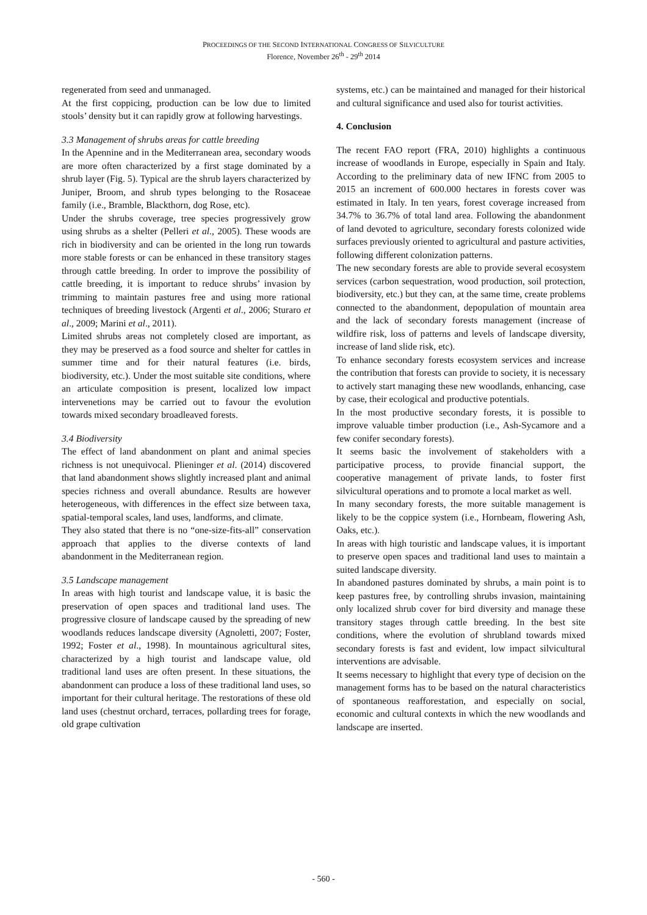PROCEEDINGS OF THE SECOND INTERNATIONAL CONGRESS OF SILVICULTURE
Florence, November 26<sup>th</sup> - 29<sup>th</sup> 2014
regenerated from seed and unmanaged.
At the first coppicing, production can be low due to limited stools’ density but it can rapidly grow at following harvestings.
3.3 Management of shrubs areas for cattle breeding
In the Apennine and in the Mediterranean area, secondary woods are more often characterized by a first stage dominated by a shrub layer (Fig. 5). Typical are the shrub layers characterized by Juniper, Broom, and shrub types belonging to the Rosaceae family (i.e., Bramble, Blackthorn, dog Rose, etc).
Under the shrubs coverage, tree species progressively grow using shrubs as a shelter (Pelleri et al., 2005). These woods are rich in biodiversity and can be oriented in the long run towards more stable forests or can be enhanced in these transitory stages through cattle breeding. In order to improve the possibility of cattle breeding, it is important to reduce shrubs’ invasion by trimming to maintain pastures free and using more rational techniques of breeding livestock (Argenti et al., 2006; Sturaro et al., 2009; Marini et al., 2011).
Limited shrubs areas not completely closed are important, as they may be preserved as a food source and shelter for cattles in summer time and for their natural features (i.e. birds, biodiversity, etc.). Under the most suitable site conditions, where an articulate composition is present, localized low impact intervenetions may be carried out to favour the evolution towards mixed secondary broadleaved forests.
3.4 Biodiversity
The effect of land abandonment on plant and animal species richness is not unequivocal. Plieninger et al. (2014) discovered that land abandonment shows slightly increased plant and animal species richness and overall abundance. Results are however heterogeneous, with differences in the effect size between taxa, spatial-temporal scales, land uses, landforms, and climate.
They also stated that there is no “one-size-fits-all” conservation approach that applies to the diverse contexts of land abandonment in the Mediterranean region.
3.5 Landscape management
In areas with high tourist and landscape value, it is basic the preservation of open spaces and traditional land uses. The progressive closure of landscape caused by the spreading of new woodlands reduces landscape diversity (Agnoletti, 2007; Foster, 1992; Foster et al., 1998). In mountainous agricultural sites, characterized by a high tourist and landscape value, old traditional land uses are often present. In these situations, the abandonment can produce a loss of these traditional land uses, so important for their cultural heritage. The restorations of these old land uses (chestnut orchard, terraces, pollarding trees for forage, old grape cultivation
systems, etc.) can be maintained and managed for their historical and cultural significance and used also for tourist activities.
4. Conclusion
The recent FAO report (FRA, 2010) highlights a continuous increase of woodlands in Europe, especially in Spain and Italy. According to the preliminary data of new IFNC from 2005 to 2015 an increment of 600.000 hectares in forests cover was estimated in Italy. In ten years, forest coverage increased from 34.7% to 36.7% of total land area. Following the abandonment of land devoted to agriculture, secondary forests colonized wide surfaces previously oriented to agricultural and pasture activities, following different colonization patterns.
The new secondary forests are able to provide several ecosystem services (carbon sequestration, wood production, soil protection, biodiversity, etc.) but they can, at the same time, create problems connected to the abandonment, depopulation of mountain area and the lack of secondary forests management (increase of wildfire risk, loss of patterns and levels of landscape diversity, increase of land slide risk, etc).
To enhance secondary forests ecosystem services and increase the contribution that forests can provide to society, it is necessary to actively start managing these new woodlands, enhancing, case by case, their ecological and productive potentials.
In the most productive secondary forests, it is possible to improve valuable timber production (i.e., Ash-Sycamore and a few conifer secondary forests).
It seems basic the involvement of stakeholders with a participative process, to provide financial support, the cooperative management of private lands, to foster first silvicultural operations and to promote a local market as well.
In many secondary forests, the more suitable management is likely to be the coppice system (i.e., Hornbeam, flowering Ash, Oaks, etc.).
In areas with high touristic and landscape values, it is important to preserve open spaces and traditional land uses to maintain a suited landscape diversity.
In abandoned pastures dominated by shrubs, a main point is to keep pastures free, by controlling shrubs invasion, maintaining only localized shrub cover for bird diversity and manage these transitory stages through cattle breeding. In the best site conditions, where the evolution of shrubland towards mixed secondary forests is fast and evident, low impact silvicultural interventions are advisable.
It seems necessary to highlight that every type of decision on the management forms has to be based on the natural characteristics of spontaneous reafforestation, and especially on social, economic and cultural contexts in which the new woodlands and landscape are inserted.
- 560 -